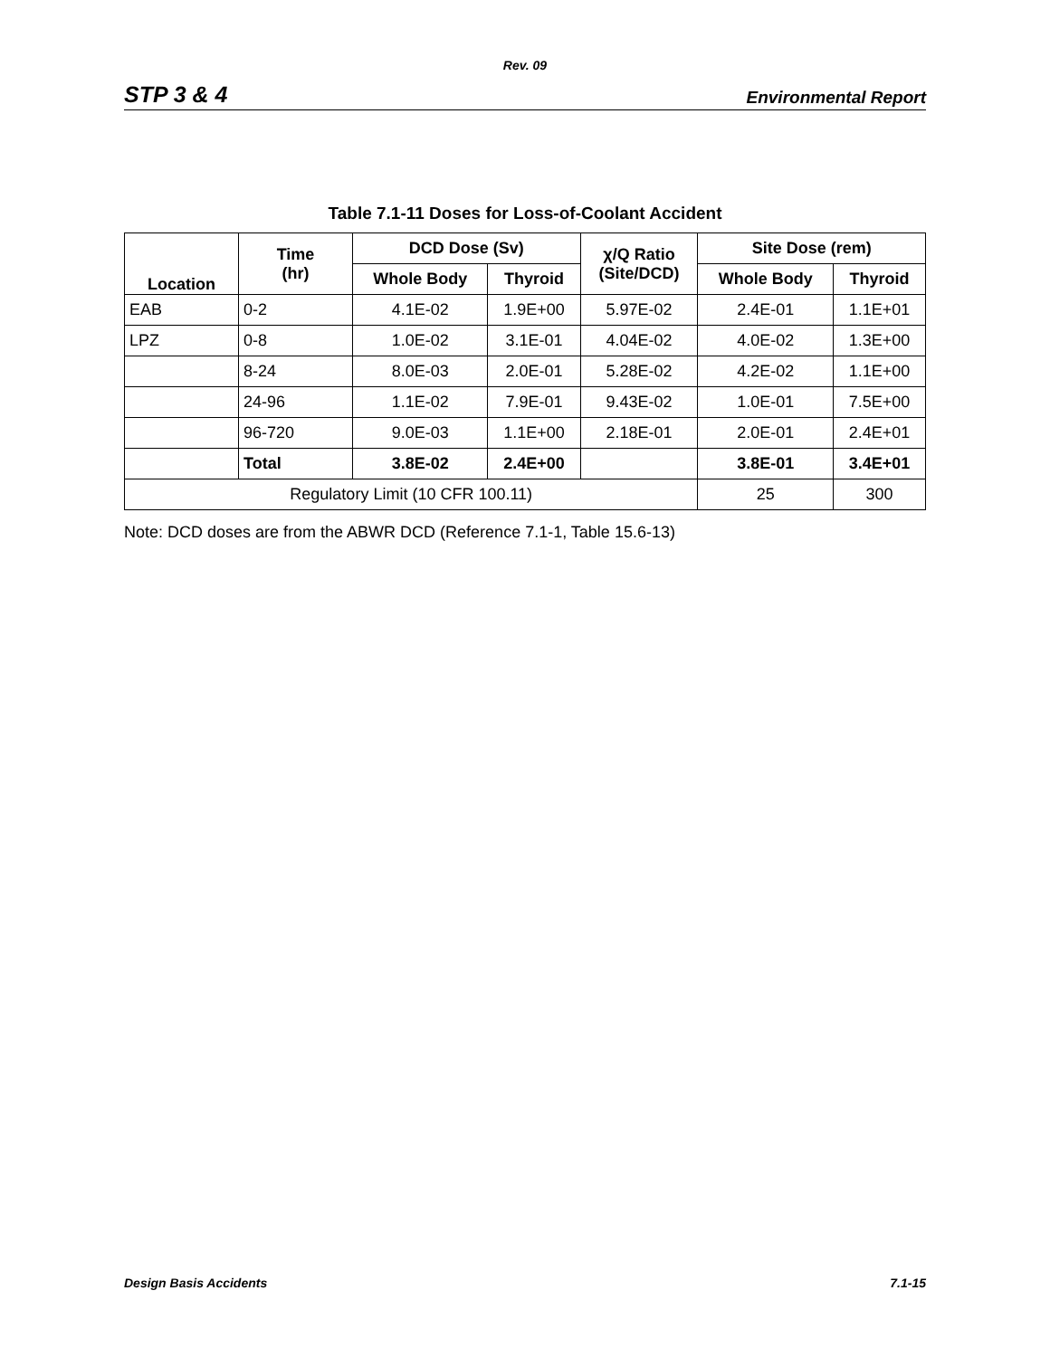Rev. 09
STP 3 & 4 Environmental Report
Table 7.1-11 Doses for Loss-of-Coolant Accident
| Location | Time (hr) | DCD Dose (Sv) | | χ/Q Ratio (Site/DCD) | Site Dose (rem) | |
| --- | --- | --- | --- | --- | --- | --- |
| | | Whole Body | Thyroid | | Whole Body | Thyroid |
| EAB | 0-2 | 4.1E-02 | 1.9E+00 | 5.97E-02 | 2.4E-01 | 1.1E+01 |
| LPZ | 0-8 | 1.0E-02 | 3.1E-01 | 4.04E-02 | 4.0E-02 | 1.3E+00 |
| | 8-24 | 8.0E-03 | 2.0E-01 | 5.28E-02 | 4.2E-02 | 1.1E+00 |
| | 24-96 | 1.1E-02 | 7.9E-01 | 9.43E-02 | 1.0E-01 | 7.5E+00 |
| | 96-720 | 9.0E-03 | 1.1E+00 | 2.18E-01 | 2.0E-01 | 2.4E+01 |
| | Total | 3.8E-02 | 2.4E+00 | | 3.8E-01 | 3.4E+01 |
| Regulatory Limit (10 CFR 100.11) | | | | | 25 | 300 |
Note: DCD doses are from the ABWR DCD (Reference 7.1-1, Table 15.6-13)
Design Basis Accidents 7.1-15